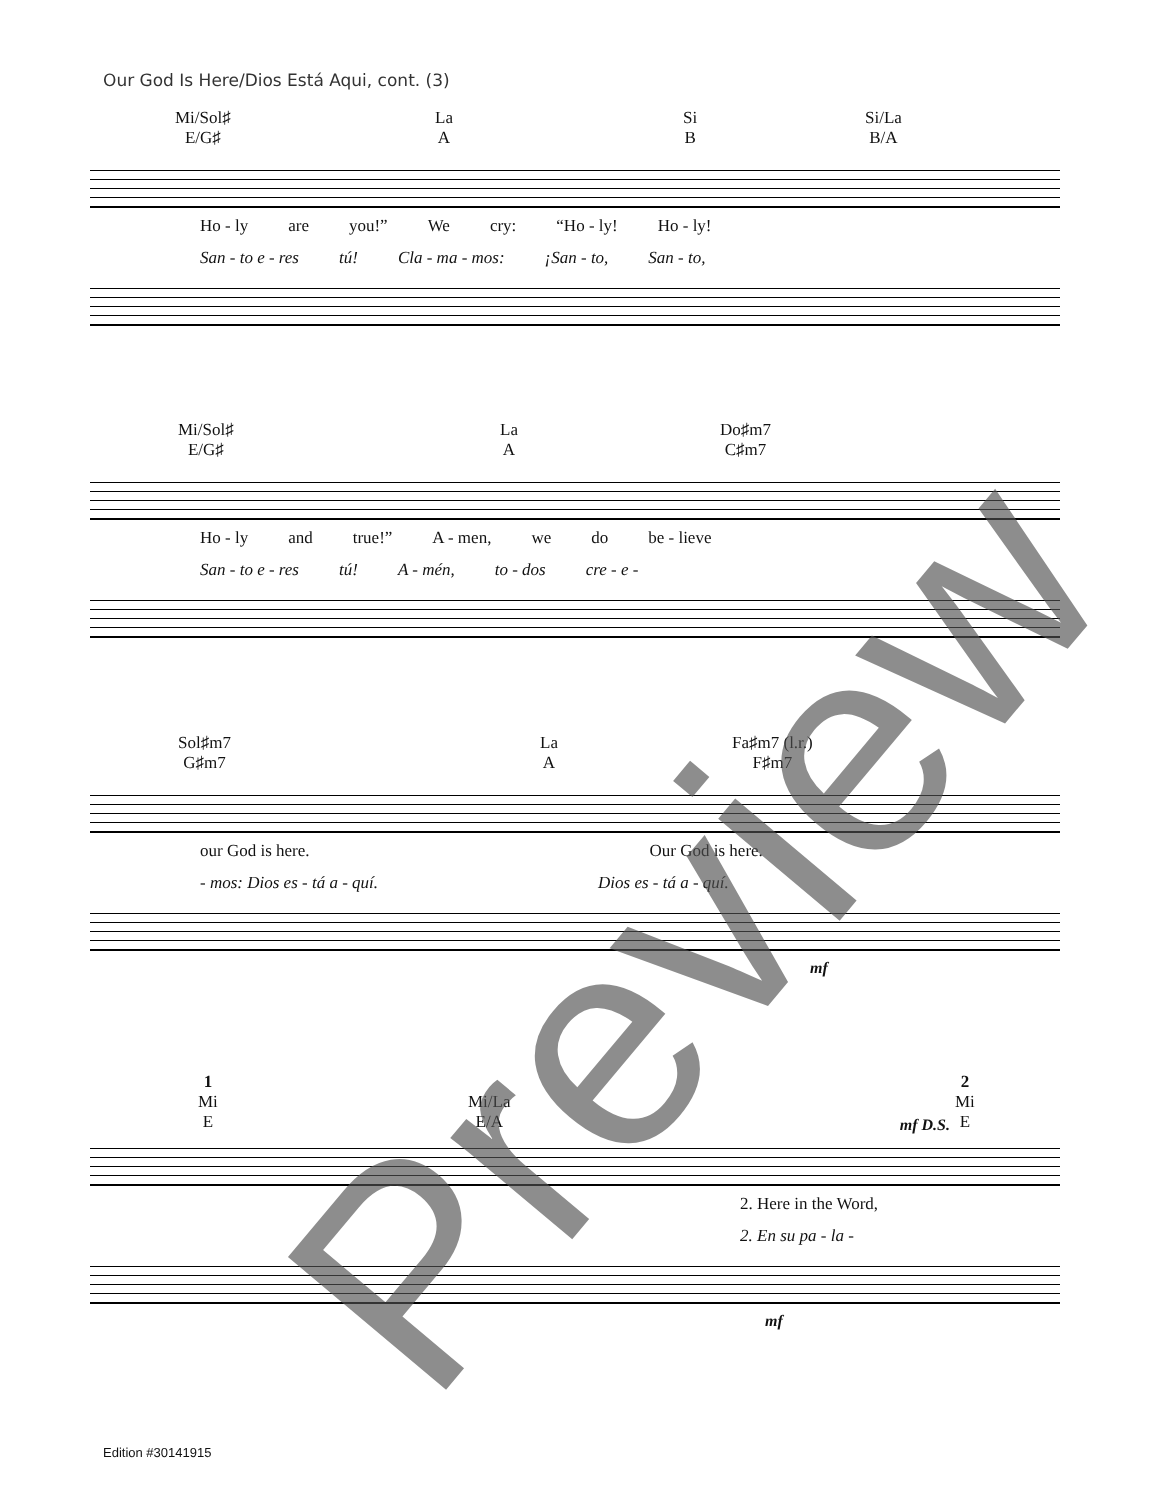Our God Is Here/Dios Está Aqui, cont. (3)
Mi/Sol♯
E/G♯
La
A
Si
B
Si/La
B/A
Ho - ly are you!” We cry: “Ho - ly! Ho - ly!
San - to e - res tú! Cla - ma - mos: ¡San - to, San - to,
Mi/Sol♯
E/G♯
La
A
Do♯m7
C♯m7
Ho - ly and true!” A - men, we do be - lieve
San - to e - res tú! A - mén, to - dos cre - e -
Sol♯m7
G♯m7
La
A
Fa♯m7 (l.r.)
F♯m7
our God is here. Our God is here.
- mos: Dios es - tá a - quí. Dios es - tá a - quí.
mf
1
Mi
E
Mi/La
E/A
2
Mi
E
mf D.S.
2. Here in the Word,
2. En su pa - la -
mf
Preview
Edition #30141915